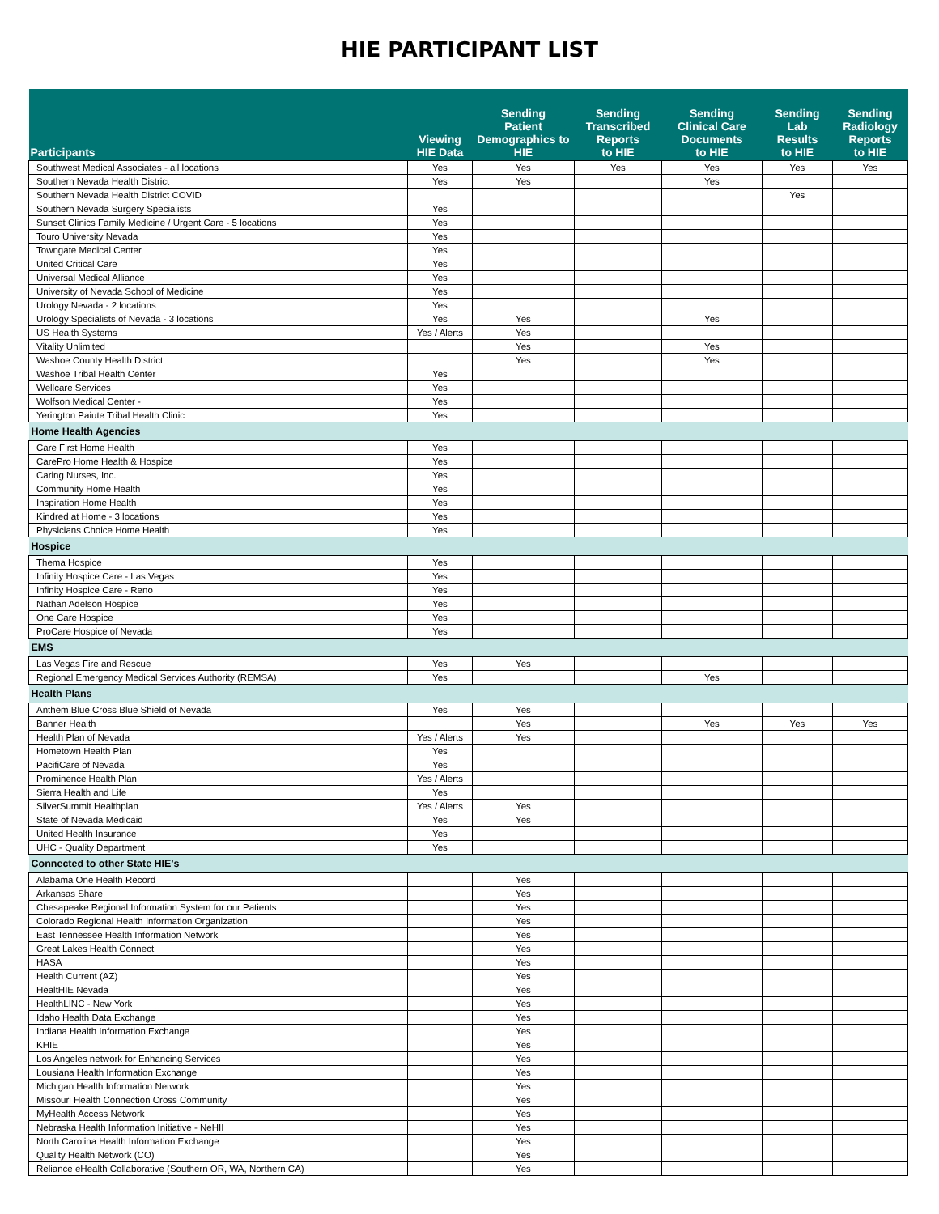HIE PARTICIPANT LIST
| Participants | Viewing HIE Data | Sending Patient Demographics to HIE | Sending Transcribed Reports to HIE | Sending Clinical Care Documents to HIE | Sending Lab Results to HIE | Sending Radiology Reports to HIE |
| --- | --- | --- | --- | --- | --- | --- |
| Southwest Medical Associates - all locations | Yes | Yes | Yes | Yes | Yes | Yes |
| Southern Nevada Health District | Yes | Yes | | Yes | | |
| Southern Nevada Health District COVID | | | | | Yes | |
| Southern Nevada Surgery Specialists | Yes | | | | | |
| Sunset Clinics Family Medicine / Urgent Care - 5 locations | Yes | | | | | |
| Touro University Nevada | Yes | | | | | |
| Towngate Medical Center | Yes | | | | | |
| United Critical Care | Yes | | | | | |
| Universal Medical Alliance | Yes | | | | | |
| University of Nevada School of Medicine | Yes | | | | | |
| Urology Nevada - 2 locations | Yes | | | | | |
| Urology Specialists of Nevada - 3 locations | Yes | Yes | | Yes | | |
| US Health Systems | Yes / Alerts | Yes | | | | |
| Vitality Unlimited | | Yes | | Yes | | |
| Washoe County Health District | | Yes | | Yes | | |
| Washoe Tribal Health Center | Yes | | | | | |
| Wellcare Services | Yes | | | | | |
| Wolfson Medical Center - | Yes | | | | | |
| Yerington Paiute Tribal Health Clinic | Yes | | | | | |
| Home Health Agencies | | | | | | |
| Care First Home Health | Yes | | | | | |
| CarePro Home Health & Hospice | Yes | | | | | |
| Caring Nurses, Inc. | Yes | | | | | |
| Community Home Health | Yes | | | | | |
| Inspiration Home Health | Yes | | | | | |
| Kindred at Home - 3 locations | Yes | | | | | |
| Physicians Choice Home Health | Yes | | | | | |
| Hospice | | | | | | |
| Thema Hospice | Yes | | | | | |
| Infinity Hospice Care - Las Vegas | Yes | | | | | |
| Infinity Hospice Care - Reno | Yes | | | | | |
| Nathan Adelson Hospice | Yes | | | | | |
| One Care Hospice | Yes | | | | | |
| ProCare Hospice of Nevada | Yes | | | | | |
| EMS | | | | | | |
| Las Vegas Fire and Rescue | Yes | Yes | | | | |
| Regional Emergency Medical Services Authority (REMSA) | Yes | | | Yes | | |
| Health Plans | | | | | | |
| Anthem Blue Cross Blue Shield of Nevada | Yes | Yes | | | | |
| Banner Health | | Yes | | Yes | Yes | Yes |
| Health Plan of Nevada | Yes / Alerts | Yes | | | | |
| Hometown Health Plan | Yes | | | | | |
| PacifiCare of Nevada | Yes | | | | | |
| Prominence Health Plan | Yes / Alerts | | | | | |
| Sierra Health and Life | Yes | | | | | |
| SilverSummit Healthplan | Yes / Alerts | Yes | | | | |
| State of Nevada Medicaid | Yes | Yes | | | | |
| United Health Insurance | Yes | | | | | |
| UHC - Quality Department | Yes | | | | | |
| Connected to other State HIE's | | | | | | |
| Alabama One Health Record | | Yes | | | | |
| Arkansas Share | | Yes | | | | |
| Chesapeake Regional Information System for our Patients | | Yes | | | | |
| Colorado Regional Health Information Organization | | Yes | | | | |
| East Tennessee Health Information Network | | Yes | | | | |
| Great Lakes Health Connect | | Yes | | | | |
| HASA | | Yes | | | | |
| Health Current (AZ) | | Yes | | | | |
| HealtHIE Nevada | | Yes | | | | |
| HealthLINC - New York | | Yes | | | | |
| Idaho Health Data Exchange | | Yes | | | | |
| Indiana Health Information Exchange | | Yes | | | | |
| KHIE | | Yes | | | | |
| Los Angeles network for Enhancing Services | | Yes | | | | |
| Lousiana Health Information Exchange | | Yes | | | | |
| Michigan Health Information Network | | Yes | | | | |
| Missouri Health Connection Cross Community | | Yes | | | | |
| MyHealth Access Network | | Yes | | | | |
| Nebraska Health Information Initiative - NeHII | | Yes | | | | |
| North Carolina Health Information Exchange | | Yes | | | | |
| Quality Health Network (CO) | | Yes | | | | |
| Reliance eHealth Collaborative (Southern OR, WA, Northern CA) | | Yes | | | | |